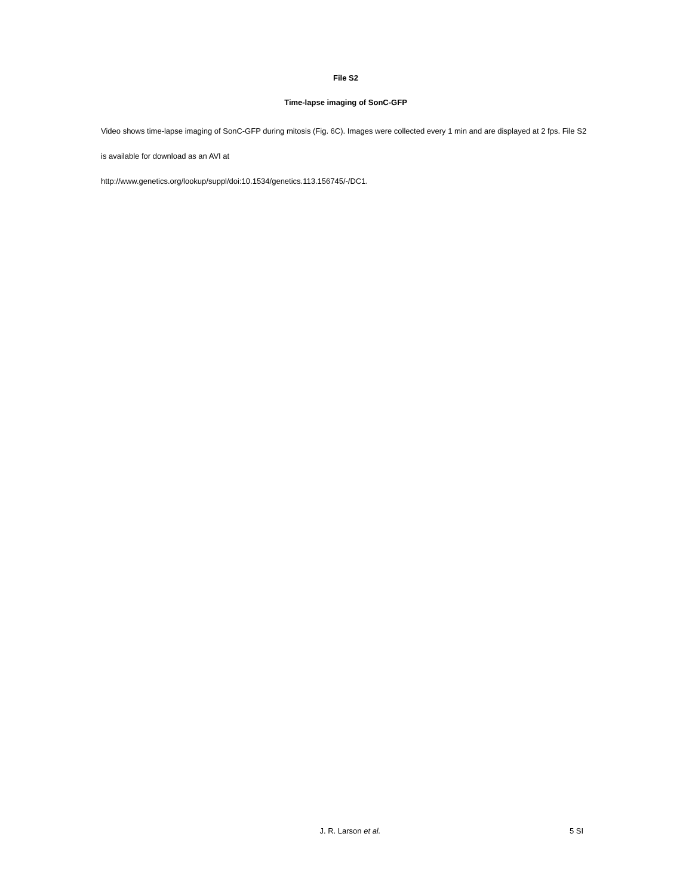File S2
Time-lapse imaging of SonC-GFP
Video shows time-lapse imaging of SonC-GFP during mitosis (Fig. 6C). Images were collected every 1 min and are displayed at 2 fps. File S2 is available for download as an AVI at
http://www.genetics.org/lookup/suppl/doi:10.1534/genetics.113.156745/-/DC1.
J. R. Larson et al. 5 SI